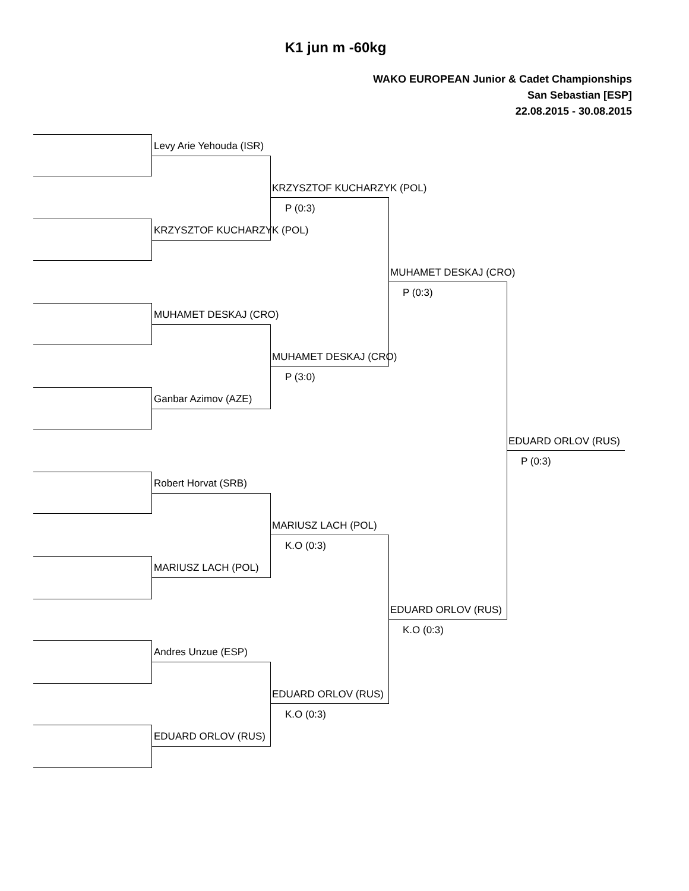K1 jun m -60kg
WAKO EUROPEAN Junior & Cadet Championships
San Sebastian [ESP]
22.08.2015 - 30.08.2015
Levy Arie Yehouda (ISR)
KRZYSZTOF KUCHARZYK (POL)
MUHAMET DESKAJ (CRO)
Ganbar Azimov (AZE)
Robert Horvat (SRB)
MARIUSZ LACH (POL)
Andres Unzue (ESP)
EDUARD ORLOV (RUS)
KRZYSZTOF KUCHARZYK (POL)
P (0:3)
MUHAMET DESKAJ (CRO)
P (3:0)
MARIUSZ LACH (POL)
K.O (0:3)
EDUARD ORLOV (RUS)
K.O (0:3)
MUHAMET DESKAJ (CRO)
P (0:3)
EDUARD ORLOV (RUS)
K.O (0:3)
EDUARD ORLOV (RUS)
P (0:3)